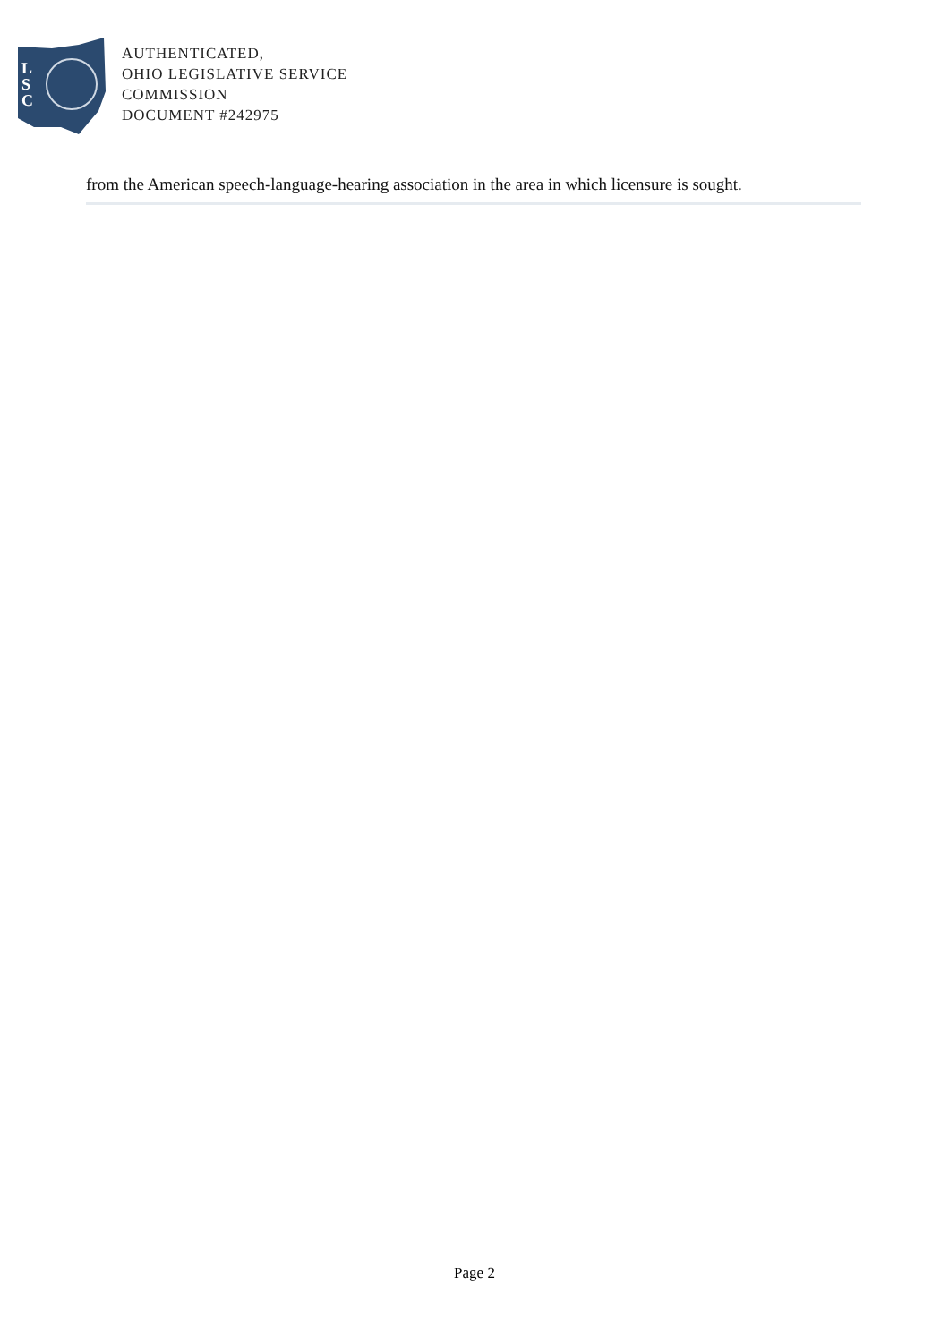L
S
C
AUTHENTICATED,
OHIO LEGISLATIVE SERVICE
COMMISSION
DOCUMENT #242975
from the American speech-language-hearing association in the area in which licensure is sought.
Page 2